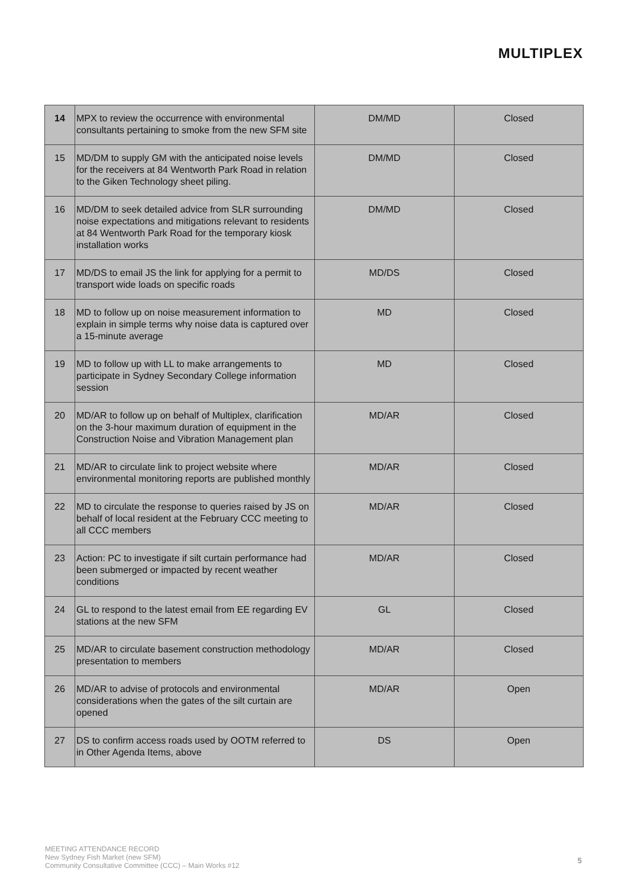MULTIPLEX
| 14 | MPX to review the occurrence with environmental consultants pertaining to smoke from the new SFM site | DM/MD | Closed |
| 15 | MD/DM to supply GM with the anticipated noise levels for the receivers at 84 Wentworth Park Road in relation to the Giken Technology sheet piling. | DM/MD | Closed |
| 16 | MD/DM to seek detailed advice from SLR surrounding noise expectations and mitigations relevant to residents at 84 Wentworth Park Road for the temporary kiosk installation works | DM/MD | Closed |
| 17 | MD/DS to email JS the link for applying for a permit to transport wide loads on specific roads | MD/DS | Closed |
| 18 | MD to follow up on noise measurement information to explain in simple terms why noise data is captured over a 15-minute average | MD | Closed |
| 19 | MD to follow up with LL to make arrangements to participate in Sydney Secondary College information session | MD | Closed |
| 20 | MD/AR to follow up on behalf of Multiplex, clarification on the 3-hour maximum duration of equipment in the Construction Noise and Vibration Management plan | MD/AR | Closed |
| 21 | MD/AR to circulate link to project website where environmental monitoring reports are published monthly | MD/AR | Closed |
| 22 | MD to circulate the response to queries raised by JS on behalf of local resident at the February CCC meeting to all CCC members | MD/AR | Closed |
| 23 | Action: PC to investigate if silt curtain performance had been submerged or impacted by recent weather conditions | MD/AR | Closed |
| 24 | GL to respond to the latest email from EE regarding EV stations at the new SFM | GL | Closed |
| 25 | MD/AR to circulate basement construction methodology presentation to members | MD/AR | Closed |
| 26 | MD/AR to advise of protocols and environmental considerations when the gates of the silt curtain are opened | MD/AR | Open |
| 27 | DS to confirm access roads used by OOTM referred to in Other Agenda Items, above | DS | Open |
MEETING ATTENDANCE RECORD
New Sydney Fish Market (new SFM)
Community Consultative Committee (CCC) – Main Works #12
5